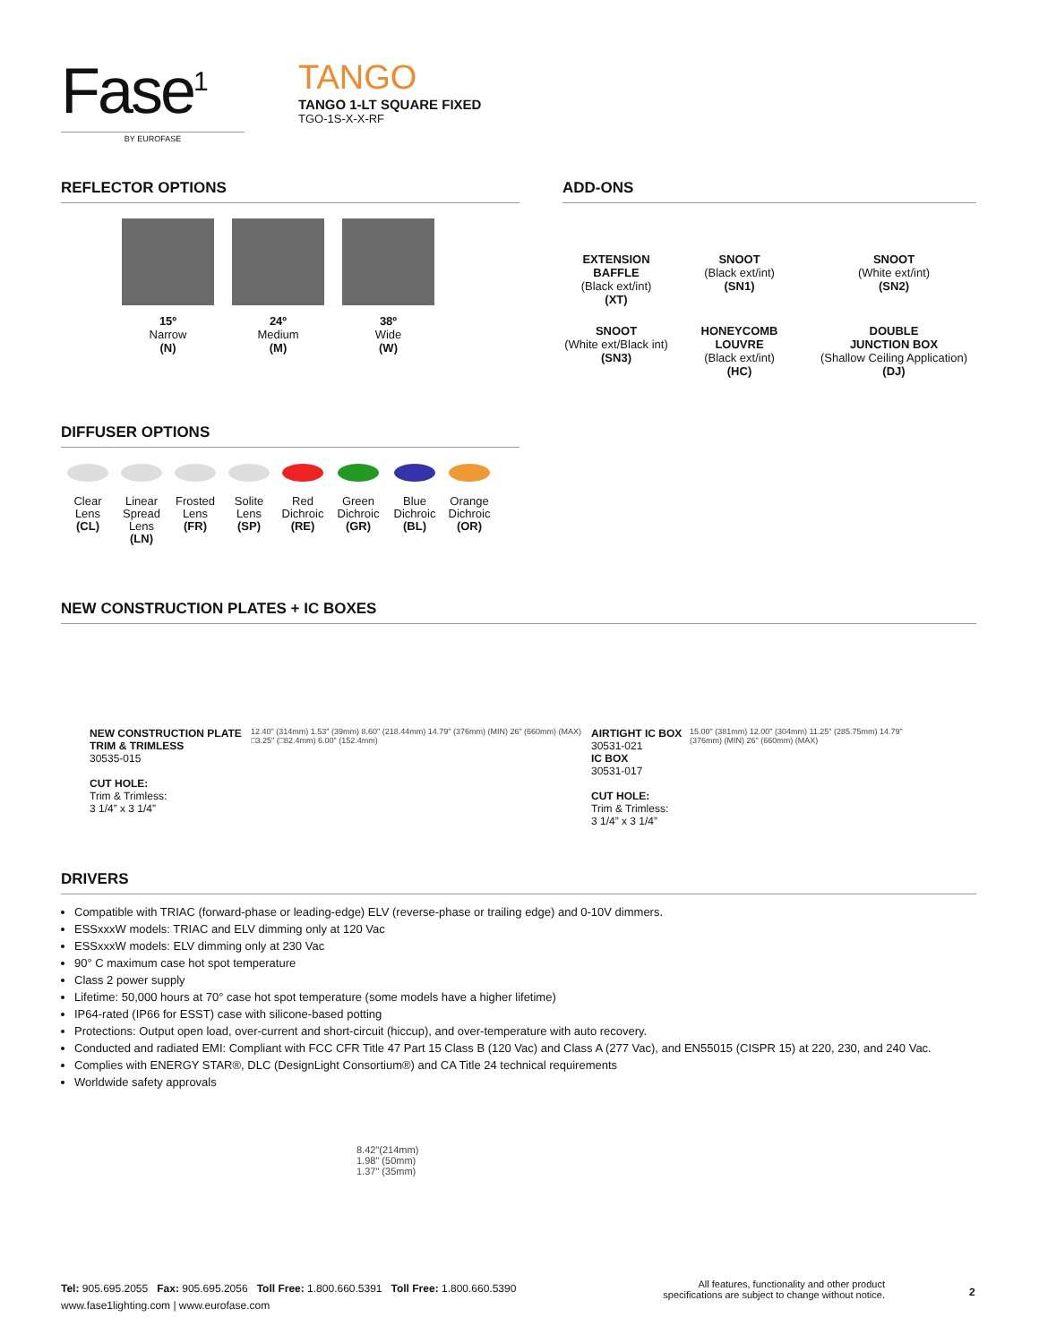Fase<sup>1</sup>
BY EUROFASE
TANGO
TANGO 1-LT SQUARE FIXED
TGO-1S-X-X-RF
REFLECTOR OPTIONS
15º
Narrow
(N)
24º
Medium
(M)
38º
Wide
(W)
ADD-ONS
EXTENSION
BAFFLE
(Black ext/int)
(XT)
SNOOT
(Black ext/int)
(SN1)
SNOOT
(White ext/int)
(SN2)
SNOOT
(White ext/Black int)
(SN3)
HONEYCOMB
LOUVRE
(Black ext/int)
(HC)
DOUBLE
JUNCTION BOX
(Shallow Ceiling Application)
(DJ)
DIFFUSER OPTIONS
Clear
Lens
(CL)
Linear
Spread
Lens
(LN)
Frosted
Lens
(FR)
Solite
Lens
(SP)
Red
Dichroic
(RE)
Green
Dichroic
(GR)
Blue
Dichroic
(BL)
Orange
Dichroic
(OR)
NEW CONSTRUCTION PLATES + IC BOXES
NEW CONSTRUCTION PLATE
TRIM & TRIMLESS
30535-015
CUT HOLE:
Trim & Trimless:
3 1/4” x 3 1/4”
12.40" (314mm) 1.53" (39mm) 8.60" (218.44mm) 14.79" (376mm) (MIN) 26" (660mm) (MAX) □3.25" (□82.4mm) 6.00" (152.4mm)
AIRTIGHT IC BOX
30531-021
IC BOX
30531-017
CUT HOLE:
Trim & Trimless:
3 1/4” x 3 1/4”
15.00" (381mm) 12.00" (304mm) 11.25" (285.75mm) 14.79" (376mm) (MIN) 26" (660mm) (MAX)
DRIVERS
Compatible with TRIAC (forward-phase or leading-edge) ELV (reverse-phase or trailing edge) and 0-10V dimmers.
ESSxxxW models: TRIAC and ELV dimming only at 120 Vac
ESSxxxW models: ELV dimming only at 230 Vac
90° C maximum case hot spot temperature
Class 2 power supply
Lifetime: 50,000 hours at 70° case hot spot temperature (some models have a higher lifetime)
IP64-rated (IP66 for ESST) case with silicone-based potting
Protections: Output open load, over-current and short-circuit (hiccup), and over-temperature with auto recovery.
Conducted and radiated EMI: Compliant with FCC CFR Title 47 Part 15 Class B (120 Vac) and Class A (277 Vac), and EN55015 (CISPR 15) at 220, 230, and 240 Vac.
Complies with ENERGY STAR®, DLC (DesignLight Consortium®) and CA Title 24 technical requirements
Worldwide safety approvals
8.42"(214mm)
1.98" (50mm)
1.37" (35mm)
Tel: 905.695.2055 Fax: 905.695.2056 Toll Free: 1.800.660.5391 Toll Free: 1.800.660.5390
www.fase1lighting.com | www.eurofase.com
All features, functionality and other product specifications are subject to change without notice.
2